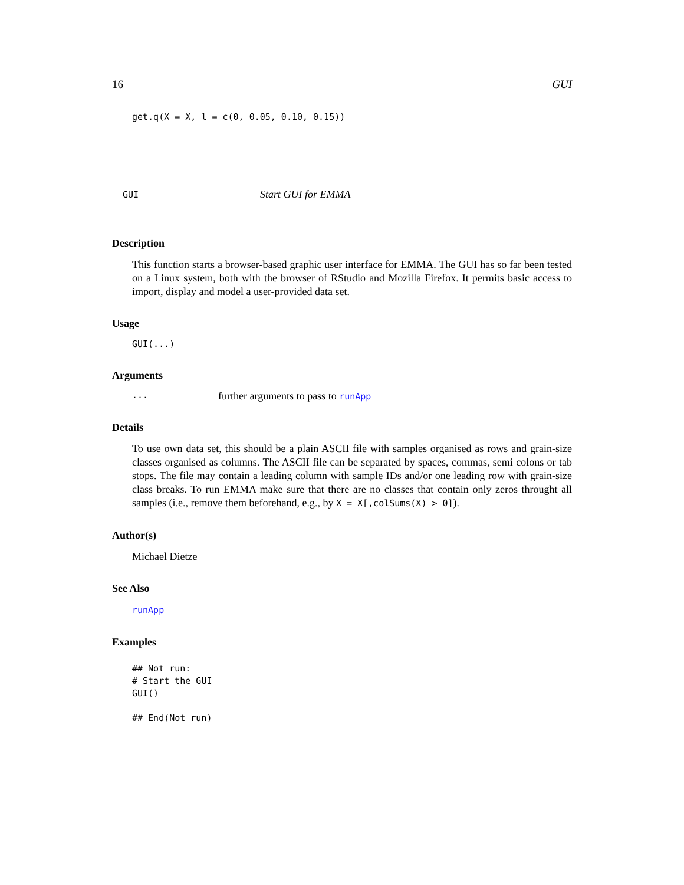16 GUI
get.q(X = X, l = c(0, 0.05, 0.10, 0.15))
GUI Start GUI for EMMA
Description
This function starts a browser-based graphic user interface for EMMA. The GUI has so far been tested on a Linux system, both with the browser of RStudio and Mozilla Firefox. It permits basic access to import, display and model a user-provided data set.
Usage
GUI(...)
Arguments
... further arguments to pass to runApp
Details
To use own data set, this should be a plain ASCII file with samples organised as rows and grain-size classes organised as columns. The ASCII file can be separated by spaces, commas, semi colons or tab stops. The file may contain a leading column with sample IDs and/or one leading row with grain-size class breaks. To run EMMA make sure that there are no classes that contain only zeros throught all samples (i.e., remove them beforehand, e.g., by X = X[,colSums(X) > 0]).
Author(s)
Michael Dietze
See Also
runApp
Examples
## Not run:
# Start the GUI
GUI()

## End(Not run)